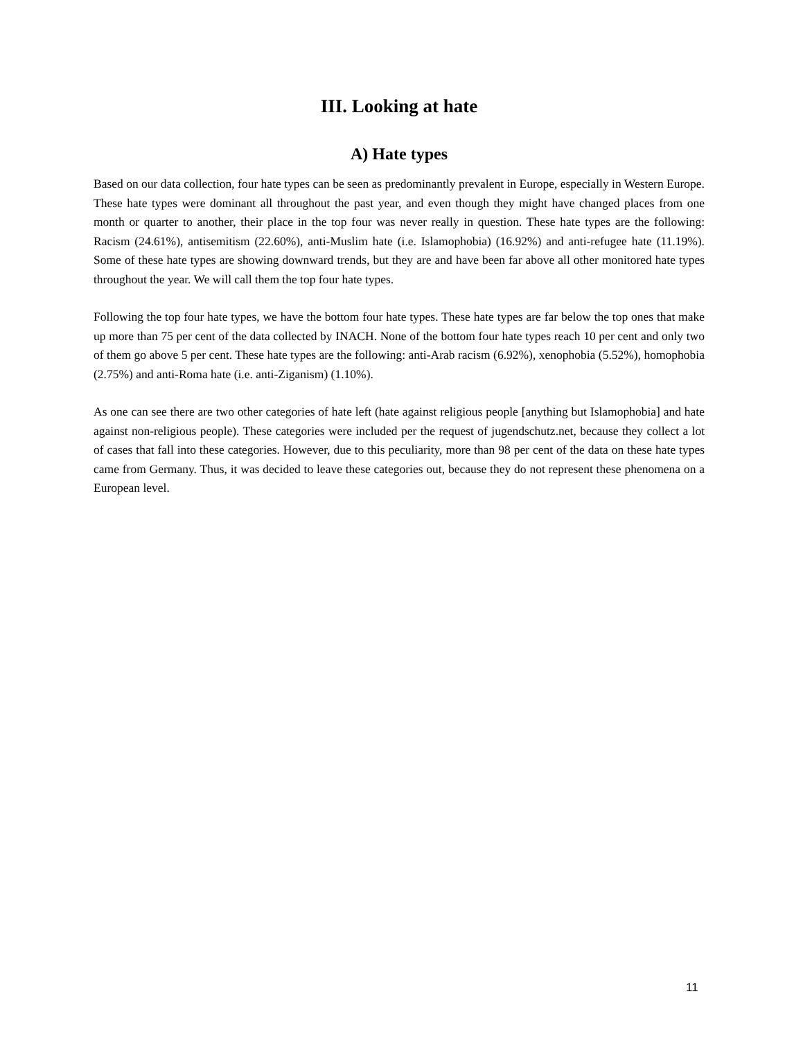III. Looking at hate
A) Hate types
Based on our data collection, four hate types can be seen as predominantly prevalent in Europe, especially in Western Europe. These hate types were dominant all throughout the past year, and even though they might have changed places from one month or quarter to another, their place in the top four was never really in question. These hate types are the following: Racism (24.61%), antisemitism (22.60%), anti-Muslim hate (i.e. Islamophobia) (16.92%) and anti-refugee hate (11.19%). Some of these hate types are showing downward trends, but they are and have been far above all other monitored hate types throughout the year. We will call them the top four hate types.
Following the top four hate types, we have the bottom four hate types. These hate types are far below the top ones that make up more than 75 per cent of the data collected by INACH. None of the bottom four hate types reach 10 per cent and only two of them go above 5 per cent. These hate types are the following: anti-Arab racism (6.92%), xenophobia (5.52%), homophobia (2.75%) and anti-Roma hate (i.e. anti-Ziganism) (1.10%).
As one can see there are two other categories of hate left (hate against religious people [anything but Islamophobia] and hate against non-religious people). These categories were included per the request of jugendschutz.net, because they collect a lot of cases that fall into these categories. However, due to this peculiarity, more than 98 per cent of the data on these hate types came from Germany. Thus, it was decided to leave these categories out, because they do not represent these phenomena on a European level.
11